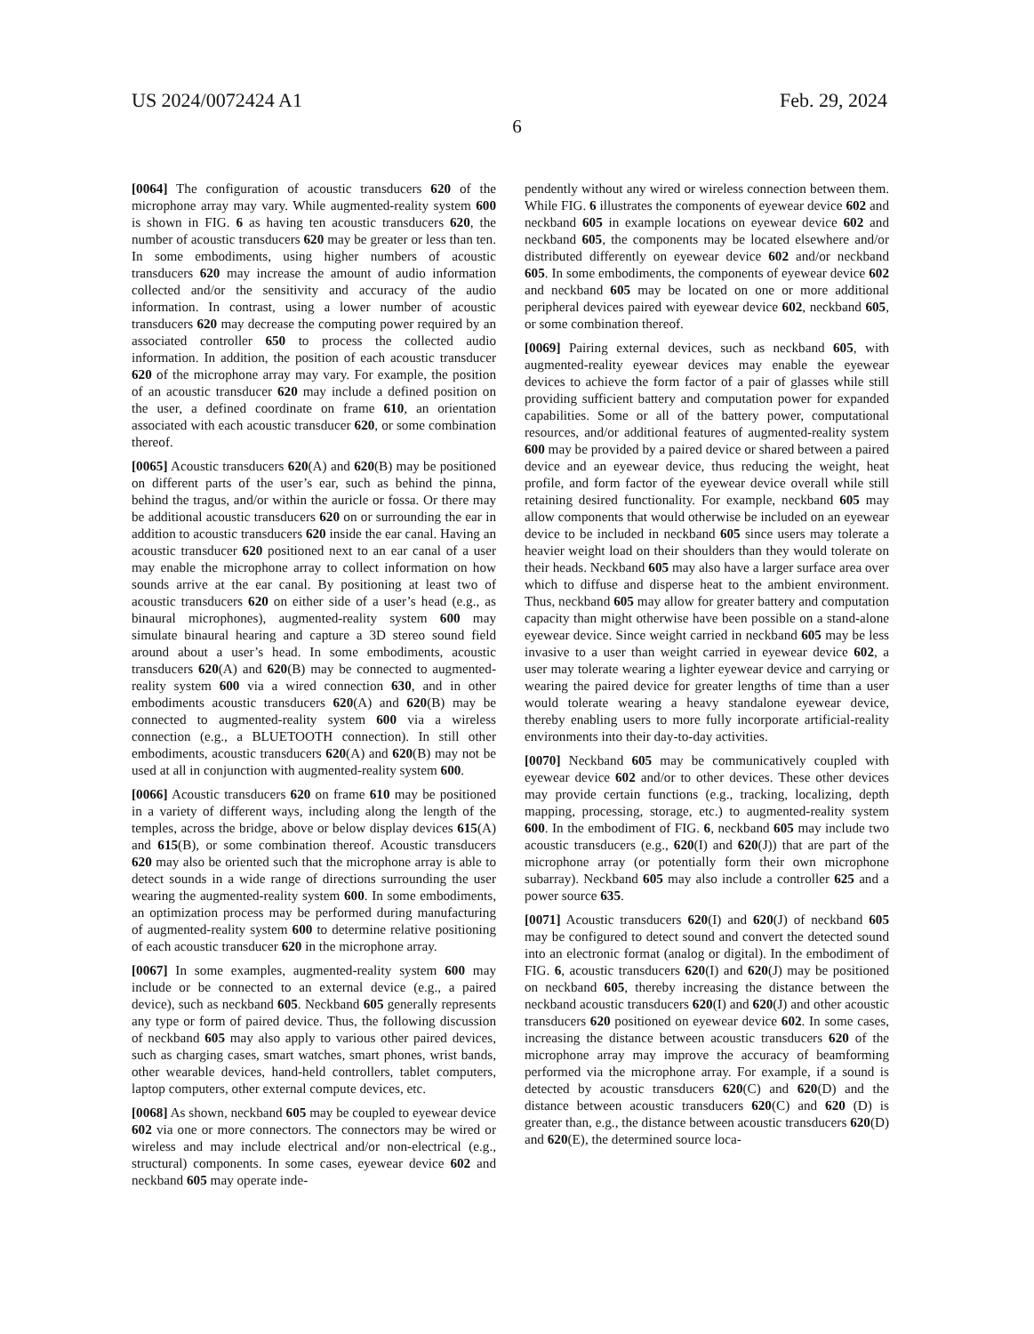US 2024/0072424 A1 Feb. 29, 2024
6
[0064] The configuration of acoustic transducers 620 of the microphone array may vary. While augmented-reality system 600 is shown in FIG. 6 as having ten acoustic transducers 620, the number of acoustic transducers 620 may be greater or less than ten. In some embodiments, using higher numbers of acoustic transducers 620 may increase the amount of audio information collected and/or the sensitivity and accuracy of the audio information. In contrast, using a lower number of acoustic transducers 620 may decrease the computing power required by an associated controller 650 to process the collected audio information. In addition, the position of each acoustic transducer 620 of the microphone array may vary. For example, the position of an acoustic transducer 620 may include a defined position on the user, a defined coordinate on frame 610, an orientation associated with each acoustic transducer 620, or some combination thereof.
[0065] Acoustic transducers 620(A) and 620(B) may be positioned on different parts of the user’s ear, such as behind the pinna, behind the tragus, and/or within the auricle or fossa. Or there may be additional acoustic transducers 620 on or surrounding the ear in addition to acoustic transducers 620 inside the ear canal. Having an acoustic transducer 620 positioned next to an ear canal of a user may enable the microphone array to collect information on how sounds arrive at the ear canal. By positioning at least two of acoustic transducers 620 on either side of a user’s head (e.g., as binaural microphones), augmented-reality system 600 may simulate binaural hearing and capture a 3D stereo sound field around about a user’s head. In some embodiments, acoustic transducers 620(A) and 620(B) may be connected to augmented-reality system 600 via a wired connection 630, and in other embodiments acoustic transducers 620(A) and 620(B) may be connected to augmented-reality system 600 via a wireless connection (e.g., a BLUETOOTH connection). In still other embodiments, acoustic transducers 620(A) and 620(B) may not be used at all in conjunction with augmented-reality system 600.
[0066] Acoustic transducers 620 on frame 610 may be positioned in a variety of different ways, including along the length of the temples, across the bridge, above or below display devices 615(A) and 615(B), or some combination thereof. Acoustic transducers 620 may also be oriented such that the microphone array is able to detect sounds in a wide range of directions surrounding the user wearing the augmented-reality system 600. In some embodiments, an optimization process may be performed during manufacturing of augmented-reality system 600 to determine relative positioning of each acoustic transducer 620 in the microphone array.
[0067] In some examples, augmented-reality system 600 may include or be connected to an external device (e.g., a paired device), such as neckband 605. Neckband 605 generally represents any type or form of paired device. Thus, the following discussion of neckband 605 may also apply to various other paired devices, such as charging cases, smart watches, smart phones, wrist bands, other wearable devices, hand-held controllers, tablet computers, laptop computers, other external compute devices, etc.
[0068] As shown, neckband 605 may be coupled to eyewear device 602 via one or more connectors. The connectors may be wired or wireless and may include electrical and/or non-electrical (e.g., structural) components. In some cases, eyewear device 602 and neckband 605 may operate inde-
pendently without any wired or wireless connection between them. While FIG. 6 illustrates the components of eyewear device 602 and neckband 605 in example locations on eyewear device 602 and neckband 605, the components may be located elsewhere and/or distributed differently on eyewear device 602 and/or neckband 605. In some embodiments, the components of eyewear device 602 and neckband 605 may be located on one or more additional peripheral devices paired with eyewear device 602, neckband 605, or some combination thereof.
[0069] Pairing external devices, such as neckband 605, with augmented-reality eyewear devices may enable the eyewear devices to achieve the form factor of a pair of glasses while still providing sufficient battery and computation power for expanded capabilities. Some or all of the battery power, computational resources, and/or additional features of augmented-reality system 600 may be provided by a paired device or shared between a paired device and an eyewear device, thus reducing the weight, heat profile, and form factor of the eyewear device overall while still retaining desired functionality. For example, neckband 605 may allow components that would otherwise be included on an eyewear device to be included in neckband 605 since users may tolerate a heavier weight load on their shoulders than they would tolerate on their heads. Neckband 605 may also have a larger surface area over which to diffuse and disperse heat to the ambient environment. Thus, neckband 605 may allow for greater battery and computation capacity than might otherwise have been possible on a stand-alone eyewear device. Since weight carried in neckband 605 may be less invasive to a user than weight carried in eyewear device 602, a user may tolerate wearing a lighter eyewear device and carrying or wearing the paired device for greater lengths of time than a user would tolerate wearing a heavy standalone eyewear device, thereby enabling users to more fully incorporate artificial-reality environments into their day-to-day activities.
[0070] Neckband 605 may be communicatively coupled with eyewear device 602 and/or to other devices. These other devices may provide certain functions (e.g., tracking, localizing, depth mapping, processing, storage, etc.) to augmented-reality system 600. In the embodiment of FIG. 6, neckband 605 may include two acoustic transducers (e.g., 620(I) and 620(J)) that are part of the microphone array (or potentially form their own microphone subarray). Neckband 605 may also include a controller 625 and a power source 635.
[0071] Acoustic transducers 620(I) and 620(J) of neckband 605 may be configured to detect sound and convert the detected sound into an electronic format (analog or digital). In the embodiment of FIG. 6, acoustic transducers 620(I) and 620(J) may be positioned on neckband 605, thereby increasing the distance between the neckband acoustic transducers 620(I) and 620(J) and other acoustic transducers 620 positioned on eyewear device 602. In some cases, increasing the distance between acoustic transducers 620 of the microphone array may improve the accuracy of beamforming performed via the microphone array. For example, if a sound is detected by acoustic transducers 620(C) and 620(D) and the distance between acoustic transducers 620(C) and 620 (D) is greater than, e.g., the distance between acoustic transducers 620(D) and 620(E), the determined source loca-